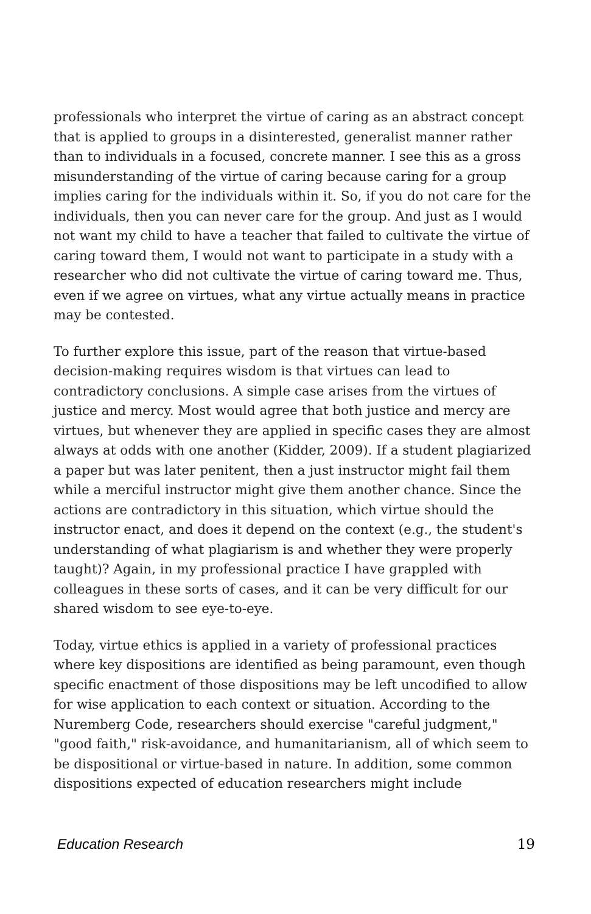professionals who interpret the virtue of caring as an abstract concept that is applied to groups in a disinterested, generalist manner rather than to individuals in a focused, concrete manner. I see this as a gross misunderstanding of the virtue of caring because caring for a group implies caring for the individuals within it. So, if you do not care for the individuals, then you can never care for the group. And just as I would not want my child to have a teacher that failed to cultivate the virtue of caring toward them, I would not want to participate in a study with a researcher who did not cultivate the virtue of caring toward me. Thus, even if we agree on virtues, what any virtue actually means in practice may be contested.
To further explore this issue, part of the reason that virtue-based decision-making requires wisdom is that virtues can lead to contradictory conclusions. A simple case arises from the virtues of justice and mercy. Most would agree that both justice and mercy are virtues, but whenever they are applied in specific cases they are almost always at odds with one another (Kidder, 2009). If a student plagiarized a paper but was later penitent, then a just instructor might fail them while a merciful instructor might give them another chance. Since the actions are contradictory in this situation, which virtue should the instructor enact, and does it depend on the context (e.g., the student's understanding of what plagiarism is and whether they were properly taught)? Again, in my professional practice I have grappled with colleagues in these sorts of cases, and it can be very difficult for our shared wisdom to see eye-to-eye.
Today, virtue ethics is applied in a variety of professional practices where key dispositions are identified as being paramount, even though specific enactment of those dispositions may be left uncodified to allow for wise application to each context or situation. According to the Nuremberg Code, researchers should exercise "careful judgment," "good faith," risk-avoidance, and humanitarianism, all of which seem to be dispositional or virtue-based in nature. In addition, some common dispositions expected of education researchers might include
Education Research 19